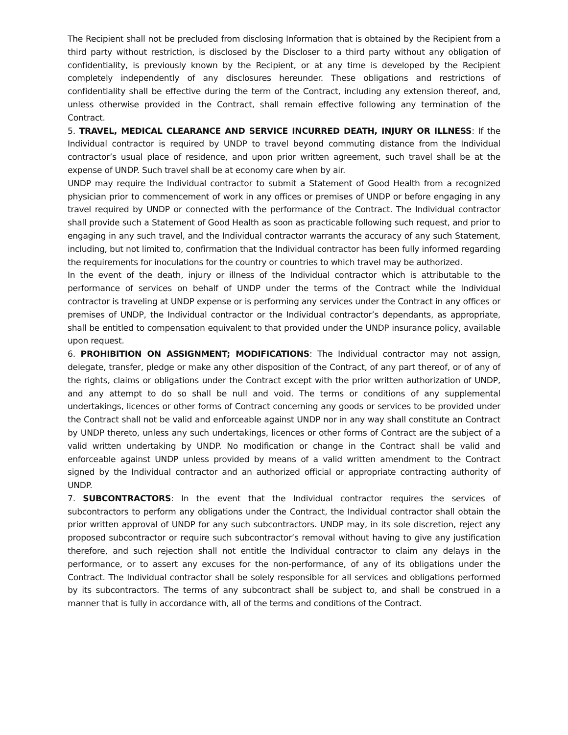The Recipient shall not be precluded from disclosing Information that is obtained by the Recipient from a third party without restriction, is disclosed by the Discloser to a third party without any obligation of confidentiality, is previously known by the Recipient, or at any time is developed by the Recipient completely independently of any disclosures hereunder. These obligations and restrictions of confidentiality shall be effective during the term of the Contract, including any extension thereof, and, unless otherwise provided in the Contract, shall remain effective following any termination of the Contract.
5. TRAVEL, MEDICAL CLEARANCE AND SERVICE INCURRED DEATH, INJURY OR ILLNESS: If the Individual contractor is required by UNDP to travel beyond commuting distance from the Individual contractor’s usual place of residence, and upon prior written agreement, such travel shall be at the expense of UNDP. Such travel shall be at economy care when by air.
UNDP may require the Individual contractor to submit a Statement of Good Health from a recognized physician prior to commencement of work in any offices or premises of UNDP or before engaging in any travel required by UNDP or connected with the performance of the Contract. The Individual contractor shall provide such a Statement of Good Health as soon as practicable following such request, and prior to engaging in any such travel, and the Individual contractor warrants the accuracy of any such Statement, including, but not limited to, confirmation that the Individual contractor has been fully informed regarding the requirements for inoculations for the country or countries to which travel may be authorized.
In the event of the death, injury or illness of the Individual contractor which is attributable to the performance of services on behalf of UNDP under the terms of the Contract while the Individual contractor is traveling at UNDP expense or is performing any services under the Contract in any offices or premises of UNDP, the Individual contractor or the Individual contractor’s dependants, as appropriate, shall be entitled to compensation equivalent to that provided under the UNDP insurance policy, available upon request.
6. PROHIBITION ON ASSIGNMENT; MODIFICATIONS: The Individual contractor may not assign, delegate, transfer, pledge or make any other disposition of the Contract, of any part thereof, or of any of the rights, claims or obligations under the Contract except with the prior written authorization of UNDP, and any attempt to do so shall be null and void. The terms or conditions of any supplemental undertakings, licences or other forms of Contract concerning any goods or services to be provided under the Contract shall not be valid and enforceable against UNDP nor in any way shall constitute an Contract by UNDP thereto, unless any such undertakings, licences or other forms of Contract are the subject of a valid written undertaking by UNDP. No modification or change in the Contract shall be valid and enforceable against UNDP unless provided by means of a valid written amendment to the Contract signed by the Individual contractor and an authorized official or appropriate contracting authority of UNDP.
7. SUBCONTRACTORS: In the event that the Individual contractor requires the services of subcontractors to perform any obligations under the Contract, the Individual contractor shall obtain the prior written approval of UNDP for any such subcontractors. UNDP may, in its sole discretion, reject any proposed subcontractor or require such subcontractor’s removal without having to give any justification therefore, and such rejection shall not entitle the Individual contractor to claim any delays in the performance, or to assert any excuses for the non-performance, of any of its obligations under the Contract. The Individual contractor shall be solely responsible for all services and obligations performed by its subcontractors. The terms of any subcontract shall be subject to, and shall be construed in a manner that is fully in accordance with, all of the terms and conditions of the Contract.